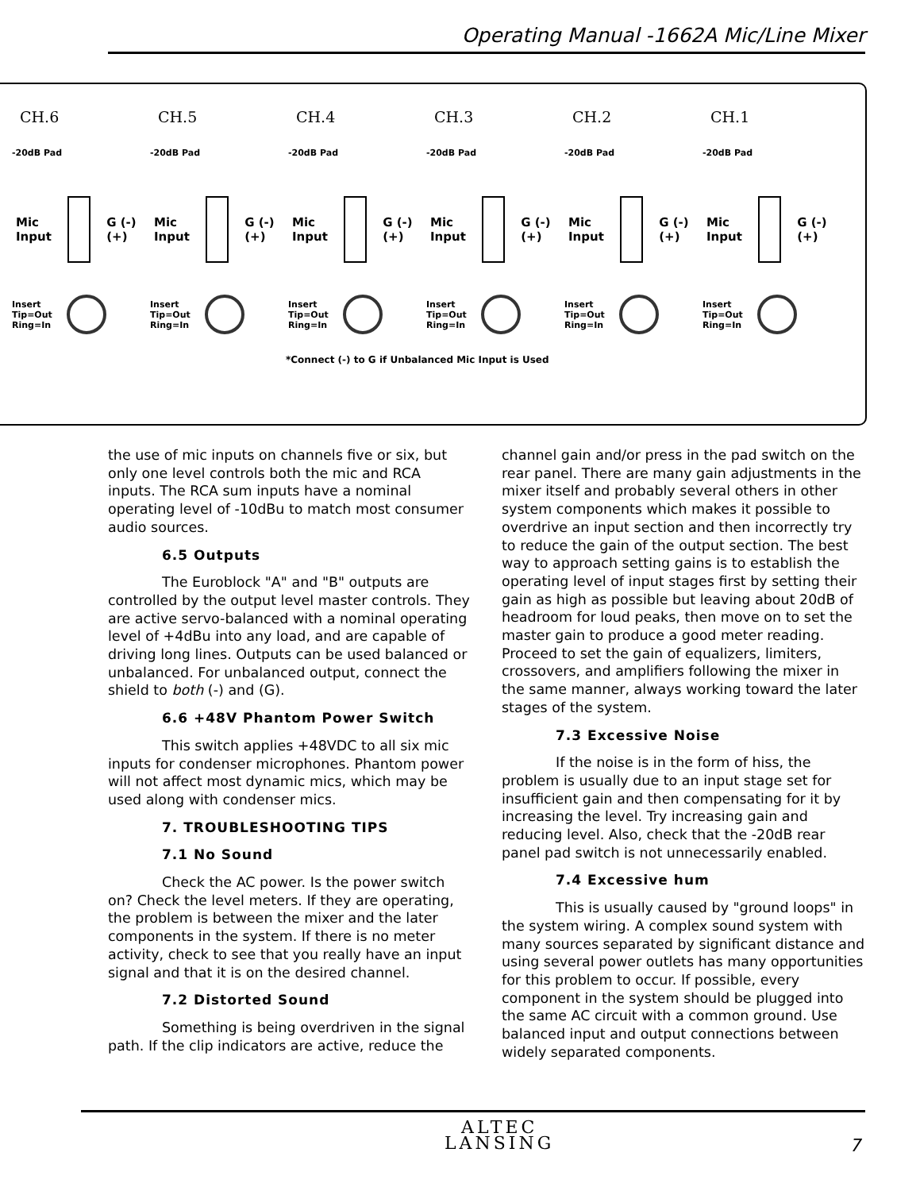Operating Manual -1662A Mic/Line Mixer
CH.6
-20dB Pad
Mic
Input
G (-) (+)
Insert
Tip=Out
Ring=In
CH.5
-20dB Pad
Mic
Input
G (-) (+)
Insert
Tip=Out
Ring=In
CH.4
-20dB Pad
Mic
Input
G (-) (+)
Insert
Tip=Out
Ring=In
CH.3
-20dB Pad
Mic
Input
G (-) (+)
Insert
Tip=Out
Ring=In
CH.2
-20dB Pad
Mic
Input
G (-) (+)
Insert
Tip=Out
Ring=In
CH.1
-20dB Pad
Mic
Input
G (-) (+)
Insert
Tip=Out
Ring=In
*Connect (-) to G if Unbalanced Mic Input is Used
the use of mic inputs on channels five or six, but only one level controls both the mic and RCA inputs. The RCA sum inputs have a nominal operating level of -10dBu to match most consumer audio sources.
6.5 Outputs
The Euroblock "A" and "B" outputs are controlled by the output level master controls. They are active servo-balanced with a nominal operating level of +4dBu into any load, and are capable of driving long lines. Outputs can be used balanced or unbalanced. For unbalanced output, connect the shield to both (-) and (G).
6.6 +48V Phantom Power Switch
This switch applies +48VDC to all six mic inputs for condenser microphones. Phantom power will not affect most dynamic mics, which may be used along with condenser mics.
7. TROUBLESHOOTING TIPS
7.1 No Sound
Check the AC power. Is the power switch on? Check the level meters. If they are operating, the problem is between the mixer and the later components in the system. If there is no meter activity, check to see that you really have an input signal and that it is on the desired channel.
7.2 Distorted Sound
Something is being overdriven in the signal path. If the clip indicators are active, reduce the
channel gain and/or press in the pad switch on the rear panel. There are many gain adjustments in the mixer itself and probably several others in other system components which makes it possible to overdrive an input section and then incorrectly try to reduce the gain of the output section. The best way to approach setting gains is to establish the operating level of input stages first by setting their gain as high as possible but leaving about 20dB of headroom for loud peaks, then move on to set the master gain to produce a good meter reading. Proceed to set the gain of equalizers, limiters, crossovers, and amplifiers following the mixer in the same manner, always working toward the later stages of the system.
7.3 Excessive Noise
If the noise is in the form of hiss, the problem is usually due to an input stage set for insufficient gain and then compensating for it by increasing the level. Try increasing gain and reducing level. Also, check that the -20dB rear panel pad switch is not unnecessarily enabled.
7.4 Excessive hum
This is usually caused by "ground loops" in the system wiring. A complex sound system with many sources separated by significant distance and using several power outlets has many opportunities for this problem to occur. If possible, every component in the system should be plugged into the same AC circuit with a common ground. Use balanced input and output connections between widely separated components.
ALTEC
LANSING
7